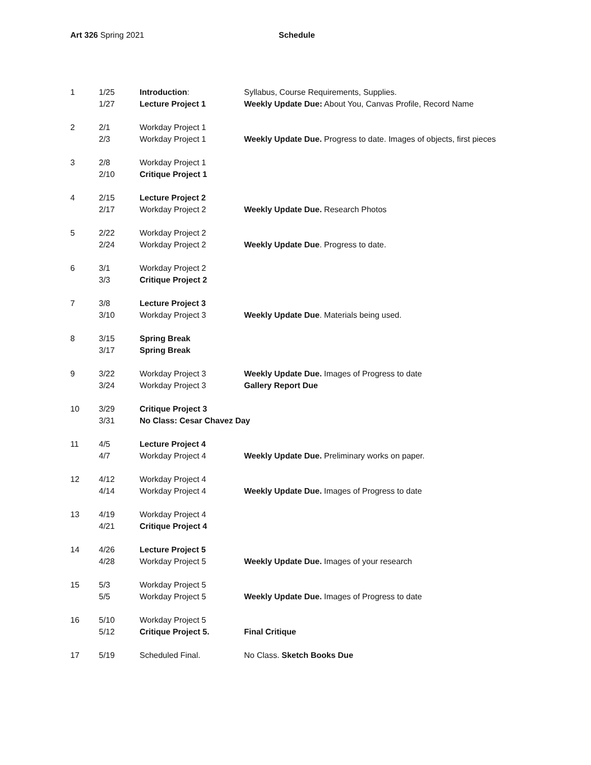Art 326 Spring 2021 Schedule
| 1 | 1/25 | Introduction : | Syllabus, Course Requirements, Supplies. |
| | 1/27 | Lecture Project 1 | Weekly Update Due: About You, Canvas Profile, Record Name |
| 2 | 2/1 | Workday Project 1 | |
| | 2/3 | Workday Project 1 | Weekly Update Due. Progress to date. Images of objects, first pieces |
| 3 | 2/8 | Workday Project 1 | |
| | 2/10 | Critique Project 1 | |
| 4 | 2/15 | Lecture Project 2 | |
| | 2/17 | Workday Project 2 | Weekly Update Due. Research Photos |
| 5 | 2/22 | Workday Project 2 | |
| | 2/24 | Workday Project 2 | Weekly Update Due . Progress to date. |
| 6 | 3/1 | Workday Project 2 | |
| | 3/3 | Critique Project 2 | |
| 7 | 3/8 | Lecture Project 3 | |
| | 3/10 | Workday Project 3 | Weekly Update Due . Materials being used. |
| 8 | 3/15 | Spring Break | |
| | 3/17 | Spring Break | |
| 9 | 3/22 | Workday Project 3 | Weekly Update Due. Images of Progress to date |
| | 3/24 | Workday Project 3 | Gallery Report Due |
| 10 | 3/29 | Critique Project 3 | |
| | 3/31 | No Class: Cesar Chavez Day | |
| 11 | 4/5 | Lecture Project 4 | |
| | 4/7 | Workday Project 4 | Weekly Update Due. Preliminary works on paper. |
| 12 | 4/12 | Workday Project 4 | |
| | 4/14 | Workday Project 4 | Weekly Update Due. Images of Progress to date |
| 13 | 4/19 | Workday Project 4 | |
| | 4/21 | Critique Project 4 | |
| 14 | 4/26 | Lecture Project 5 | |
| | 4/28 | Workday Project 5 | Weekly Update Due. Images of your research |
| 15 | 5/3 | Workday Project 5 | |
| | 5/5 | Workday Project 5 | Weekly Update Due. Images of Progress to date |
| 16 | 5/10 | Workday Project 5 | |
| | 5/12 | Critique Project 5. | Final Critique |
| 17 | 5/19 | Scheduled Final. | No Class. Sketch Books Due |